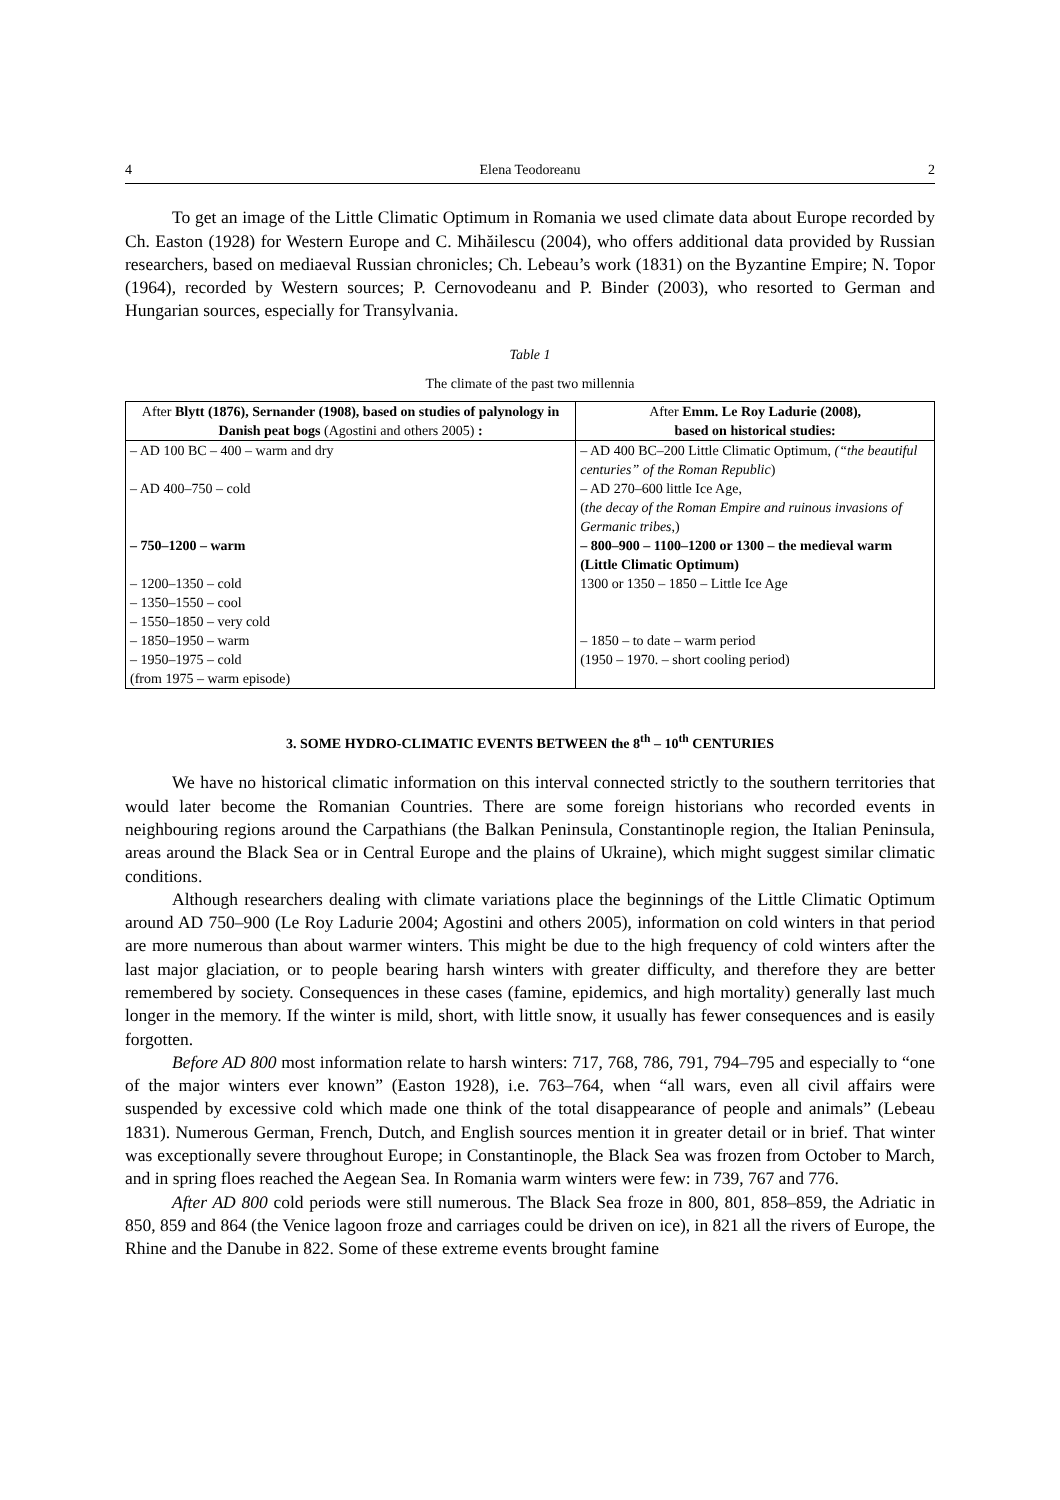4 Elena Teodoreanu 2
To get an image of the Little Climatic Optimum in Romania we used climate data about Europe recorded by Ch. Easton (1928) for Western Europe and C. Mihăilescu (2004), who offers additional data provided by Russian researchers, based on mediaeval Russian chronicles; Ch. Lebeau’s work (1831) on the Byzantine Empire; N. Topor (1964), recorded by Western sources; P. Cernovodeanu and P. Binder (2003), who resorted to German and Hungarian sources, especially for Transylvania.
Table 1
The climate of the past two millennia
| After Blytt (1876), Sernander (1908), based on studies of palynology in Danish peat bogs (Agostini and others 2005) : | After Emm. Le Roy Ladurie (2008), based on historical studies: |
| --- | --- |
| – AD 100 BC – 400 – warm and dry | – AD 400 BC–200 Little Climatic Optimum, (“the beautiful centuries” of the Roman Republic ) |
| – AD 400–750 – cold | – AD 270–600 little Ice Age, ( the decay of the Roman Empire and ruinous invasions of Germanic tribes ,) |
| – 750–1200 – warm | – 800–900 – 1100–1200 or 1300 – the medieval warm (Little Climatic Optimum) |
| – 1200–1350 – cold – 1350–1550 – cool – 1550–1850 – very cold | 1300 or 1350 – 1850 – Little Ice Age |
| – 1850–1950 – warm – 1950–1975 – cold (from 1975 – warm episode) | – 1850 – to date – warm period (1950 – 1970. – short cooling period) |
3. SOME HYDRO-CLIMATIC EVENTS BETWEEN the 8<sup>th</sup> – 10<sup>th</sup> CENTURIES
We have no historical climatic information on this interval connected strictly to the southern territories that would later become the Romanian Countries. There are some foreign historians who recorded events in neighbouring regions around the Carpathians (the Balkan Peninsula, Constantinople region, the Italian Peninsula, areas around the Black Sea or in Central Europe and the plains of Ukraine), which might suggest similar climatic conditions.
Although researchers dealing with climate variations place the beginnings of the Little Climatic Optimum around AD 750–900 (Le Roy Ladurie 2004; Agostini and others 2005), information on cold winters in that period are more numerous than about warmer winters. This might be due to the high frequency of cold winters after the last major glaciation, or to people bearing harsh winters with greater difficulty, and therefore they are better remembered by society. Consequences in these cases (famine, epidemics, and high mortality) generally last much longer in the memory. If the winter is mild, short, with little snow, it usually has fewer consequences and is easily forgotten.
Before AD 800 most information relate to harsh winters: 717, 768, 786, 791, 794–795 and especially to “one of the major winters ever known” (Easton 1928), i.e. 763–764, when “all wars, even all civil affairs were suspended by excessive cold which made one think of the total disappearance of people and animals” (Lebeau 1831). Numerous German, French, Dutch, and English sources mention it in greater detail or in brief. That winter was exceptionally severe throughout Europe; in Constantinople, the Black Sea was frozen from October to March, and in spring floes reached the Aegean Sea. In Romania warm winters were few: in 739, 767 and 776.
After AD 800 cold periods were still numerous. The Black Sea froze in 800, 801, 858–859, the Adriatic in 850, 859 and 864 (the Venice lagoon froze and carriages could be driven on ice), in 821 all the rivers of Europe, the Rhine and the Danube in 822. Some of these extreme events brought famine